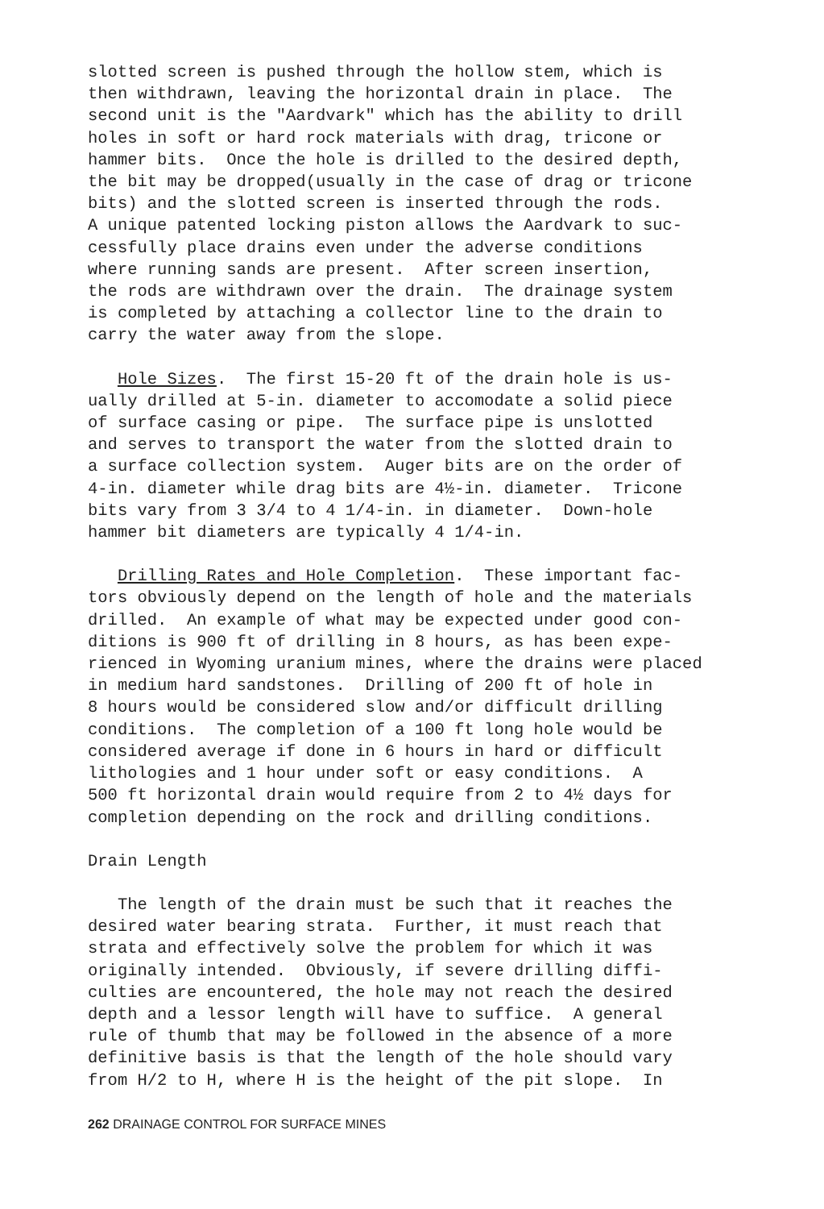slotted screen is pushed through the hollow stem, which is then withdrawn, leaving the horizontal drain in place. The second unit is the "Aardvark" which has the ability to drill holes in soft or hard rock materials with drag, tricone or hammer bits. Once the hole is drilled to the desired depth, the bit may be dropped(usually in the case of drag or tricone bits) and the slotted screen is inserted through the rods. A unique patented locking piston allows the Aardvark to suc- cessfully place drains even under the adverse conditions where running sands are present. After screen insertion, the rods are withdrawn over the drain. The drainage system is completed by attaching a collector line to the drain to carry the water away from the slope.
Hole Sizes. The first 15-20 ft of the drain hole is us- ually drilled at 5-in. diameter to accomodate a solid piece of surface casing or pipe. The surface pipe is unslotted and serves to transport the water from the slotted drain to a surface collection system. Auger bits are on the order of 4-in. diameter while drag bits are 4½-in. diameter. Tricone bits vary from 3 3/4 to 4 1/4-in. in diameter. Down-hole hammer bit diameters are typically 4 1/4-in.
Drilling Rates and Hole Completion. These important fac- tors obviously depend on the length of hole and the materials drilled. An example of what may be expected under good con- ditions is 900 ft of drilling in 8 hours, as has been expe- rienced in Wyoming uranium mines, where the drains were placed in medium hard sandstones. Drilling of 200 ft of hole in 8 hours would be considered slow and/or difficult drilling conditions. The completion of a 100 ft long hole would be considered average if done in 6 hours in hard or difficult lithologies and 1 hour under soft or easy conditions. A 500 ft horizontal drain would require from 2 to 4½ days for completion depending on the rock and drilling conditions.
Drain Length
The length of the drain must be such that it reaches the desired water bearing strata. Further, it must reach that strata and effectively solve the problem for which it was originally intended. Obviously, if severe drilling diffi- culties are encountered, the hole may not reach the desired depth and a lessor length will have to suffice. A general rule of thumb that may be followed in the absence of a more definitive basis is that the length of the hole should vary from H/2 to H, where H is the height of the pit slope. In
262 DRAINAGE CONTROL FOR SURFACE MINES